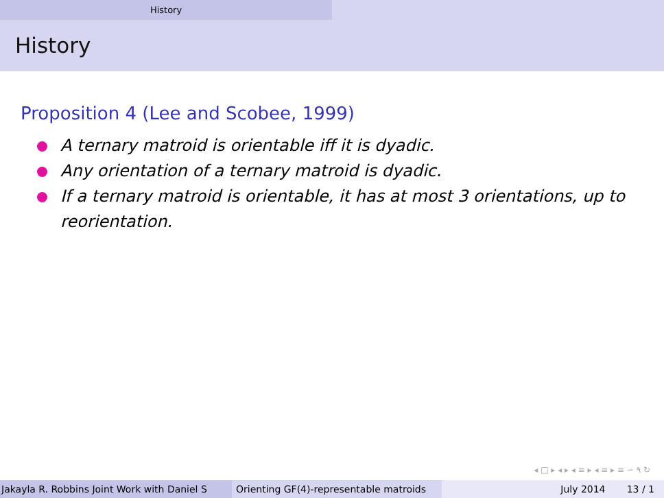History
History
Proposition 4 (Lee and Scobee, 1999)
A ternary matroid is orientable iff it is dyadic.
Any orientation of a ternary matroid is dyadic.
If a ternary matroid is orientable, it has at most 3 orientations, up to reorientation.
◂ □ ▸ ◂ ▸ ◂ ≡ ▸ ◂ ≡ ▸ ≡ ∽ ۹ ↻
Jakayla R. Robbins Joint Work with Daniel S Orienting GF(4)-representable matroids
July 2014 13 / 1